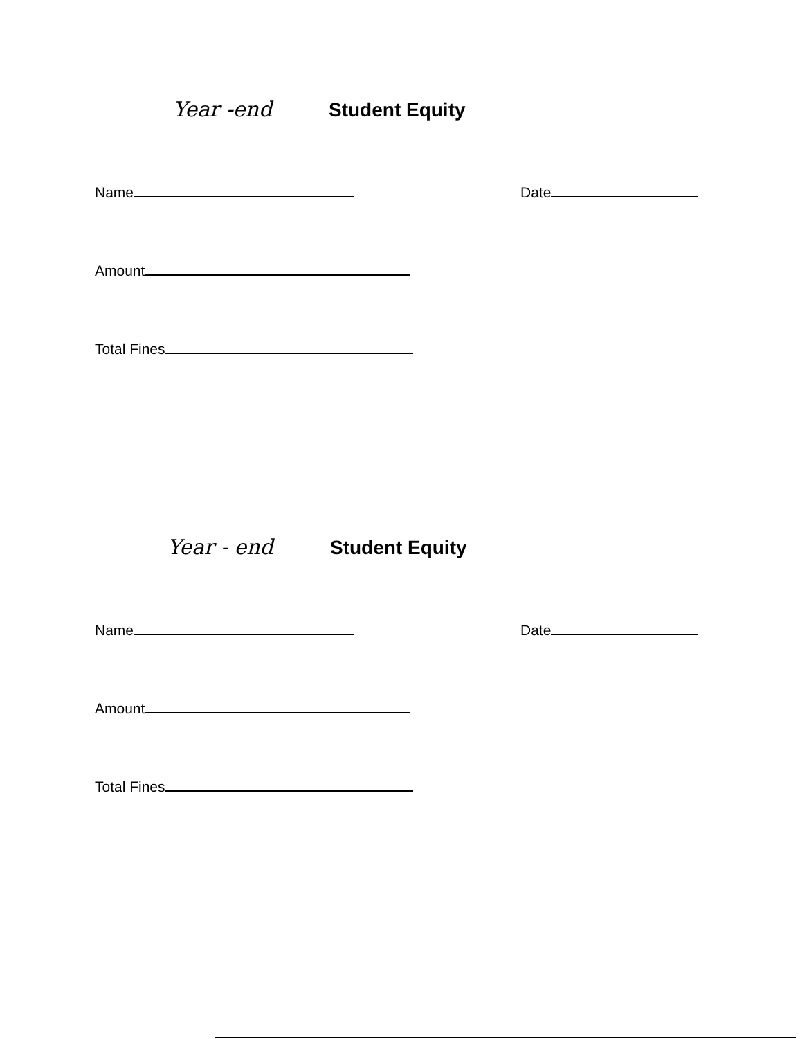Year -end Student Equity
Name Date
Amount
Total Fines
Year - end Student Equity
Name Date
Amount
Total Fines